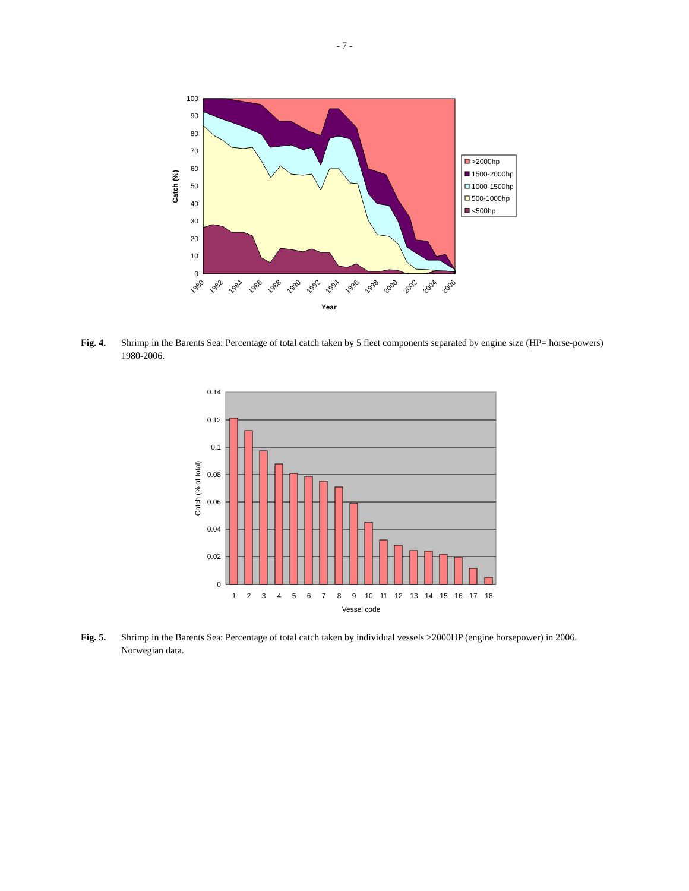- 7 -
100
90
80
70
60
50
40
30
20
10
0
Catch (%)
1980
1982
1984
1986
1988
1990
1992
1994
1996
1998
2000
2002
2004
2006
Year
>2000hp
1500-2000hp
1000-1500hp
500-1000hp
<500hp
Fig. 4. Shrimp in the Barents Sea: Percentage of total catch taken by 5 fleet components separated by engine size (HP= horse-powers) 1980-2006.
0.14
0.12
0.1
0.08
0.06
0.04
0.02
0
1
2
3
4
5
6
7
8
9
10
11
12
13
14
15
16
17
18
Vessel code
Catch (% of total)
Fig. 5. Shrimp in the Barents Sea: Percentage of total catch taken by individual vessels >2000HP (engine horsepower) in 2006. Norwegian data.